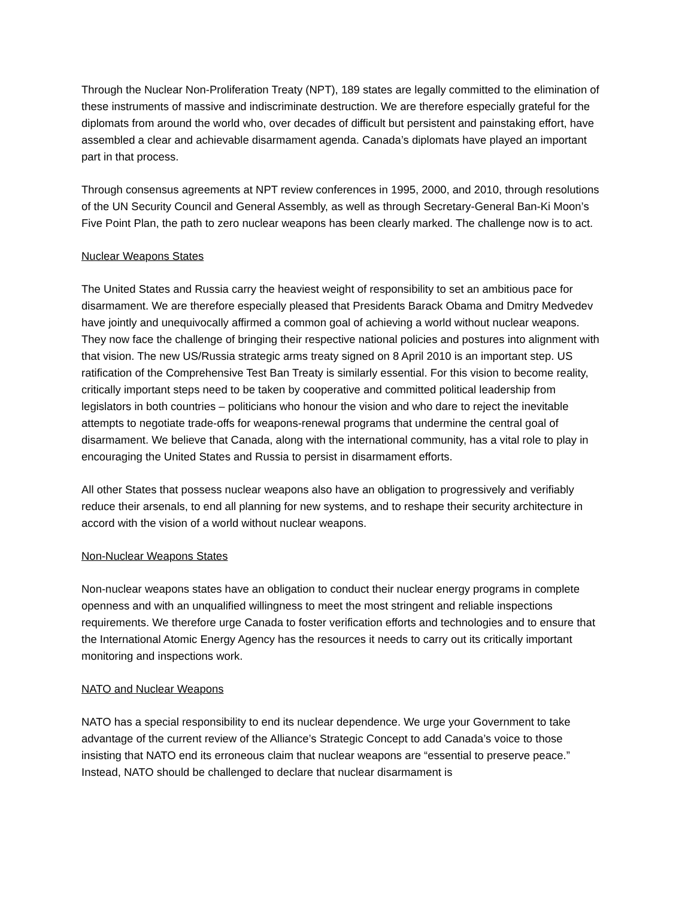Through the Nuclear Non-Proliferation Treaty (NPT), 189 states are legally committed to the elimination of these instruments of massive and indiscriminate destruction. We are therefore especially grateful for the diplomats from around the world who, over decades of difficult but persistent and painstaking effort, have assembled a clear and achievable disarmament agenda. Canada’s diplomats have played an important part in that process.
Through consensus agreements at NPT review conferences in 1995, 2000, and 2010, through resolutions of the UN Security Council and General Assembly, as well as through Secretary-General Ban-Ki Moon’s Five Point Plan, the path to zero nuclear weapons has been clearly marked. The challenge now is to act.
Nuclear Weapons States
The United States and Russia carry the heaviest weight of responsibility to set an ambitious pace for disarmament. We are therefore especially pleased that Presidents Barack Obama and Dmitry Medvedev have jointly and unequivocally affirmed a common goal of achieving a world without nuclear weapons. They now face the challenge of bringing their respective national policies and postures into alignment with that vision. The new US/Russia strategic arms treaty signed on 8 April 2010 is an important step. US ratification of the Comprehensive Test Ban Treaty is similarly essential. For this vision to become reality, critically important steps need to be taken by cooperative and committed political leadership from legislators in both countries – politicians who honour the vision and who dare to reject the inevitable attempts to negotiate trade-offs for weapons-renewal programs that undermine the central goal of disarmament. We believe that Canada, along with the international community, has a vital role to play in encouraging the United States and Russia to persist in disarmament efforts.
All other States that possess nuclear weapons also have an obligation to progressively and verifiably reduce their arsenals, to end all planning for new systems, and to reshape their security architecture in accord with the vision of a world without nuclear weapons.
Non-Nuclear Weapons States
Non-nuclear weapons states have an obligation to conduct their nuclear energy programs in complete openness and with an unqualified willingness to meet the most stringent and reliable inspections requirements. We therefore urge Canada to foster verification efforts and technologies and to ensure that the International Atomic Energy Agency has the resources it needs to carry out its critically important monitoring and inspections work.
NATO and Nuclear Weapons
NATO has a special responsibility to end its nuclear dependence. We urge your Government to take advantage of the current review of the Alliance’s Strategic Concept to add Canada’s voice to those insisting that NATO end its erroneous claim that nuclear weapons are “essential to preserve peace.” Instead, NATO should be challenged to declare that nuclear disarmament is